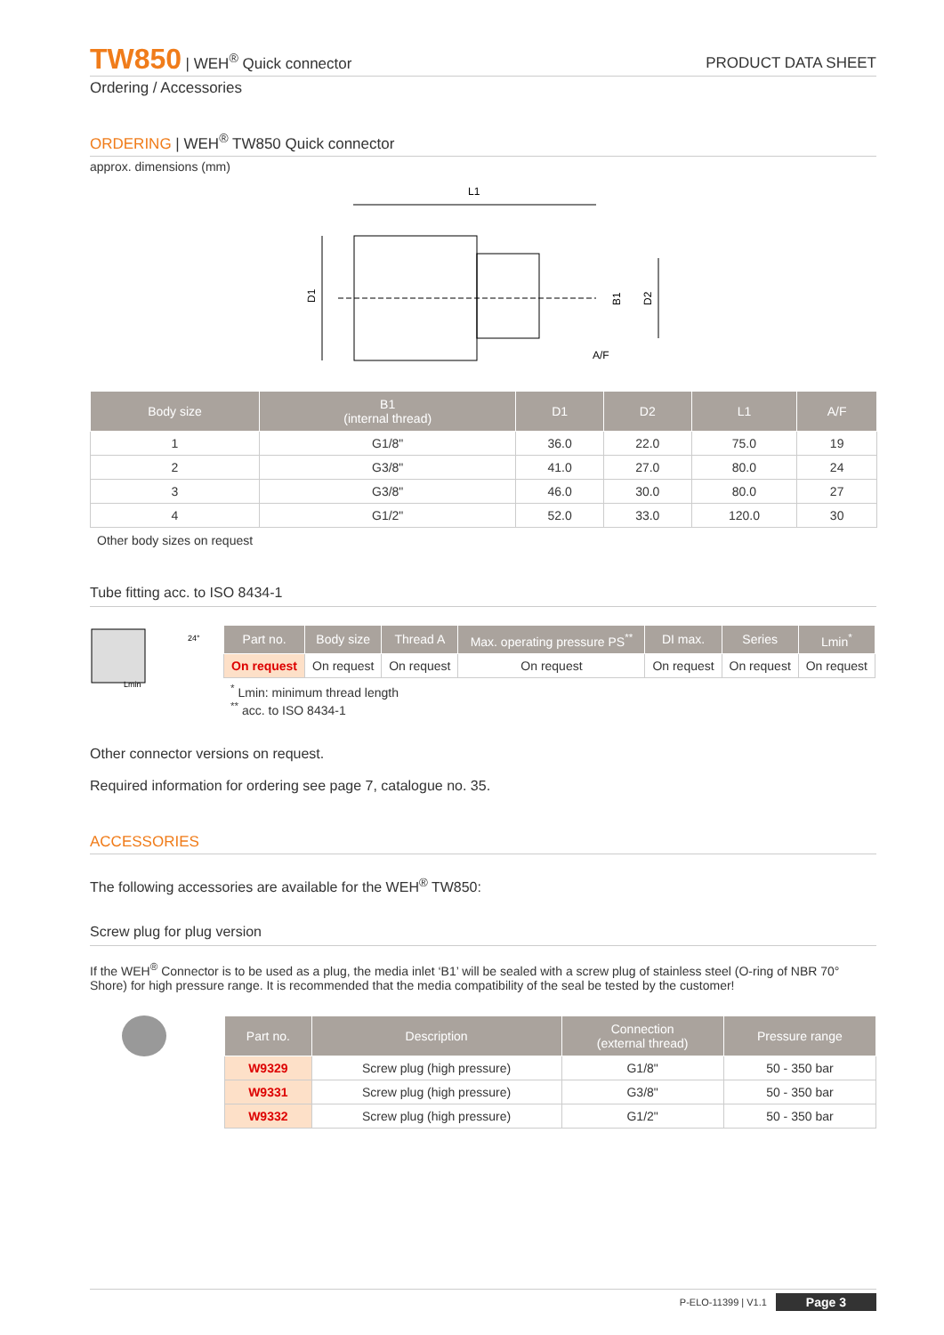TW850 | WEH<sup>®</sup> Quick connector
PRODUCT DATA SHEET
Ordering / Accessories
ORDERING | WEH<sup>®</sup> TW850 Quick connector
approx. dimensions (mm)
L1
D1
D2
B1
A/F
| Body size | B1 (internal thread) | D1 | D2 | L1 | A/F |
| --- | --- | --- | --- | --- | --- |
| 1 | G1/8" | 36.0 | 22.0 | 75.0 | 19 |
| 2 | G3/8" | 41.0 | 27.0 | 80.0 | 24 |
| 3 | G3/8" | 46.0 | 30.0 | 80.0 | 27 |
| 4 | G1/2" | 52.0 | 33.0 | 120.0 | 30 |
Other body sizes on request
Tube fitting acc. to ISO 8434-1
24°
Lmin
| Part no. | Body size | Thread A | Max. operating pressure PS<sup>**</sup> | DI max. | Series | Lmin<sup>*</sup> |
| --- | --- | --- | --- | --- | --- | --- |
| On request | On request | On request | On request | On request | On request | On request |
<sup>*</sup> Lmin: minimum thread length
<sup>**</sup> acc. to ISO 8434-1
Other connector versions on request.
Required information for ordering see page 7, catalogue no. 35.
ACCESSORIES
The following accessories are available for the WEH<sup>®</sup> TW850:
Screw plug for plug version
If the WEH<sup>®</sup> Connector is to be used as a plug, the media inlet ‘B1’ will be sealed with a screw plug of stainless steel (O-ring of NBR 70° Shore) for high pressure range. It is recommended that the media compatibility of the seal be tested by the customer!
| Part no. | Description | Connection (external thread) | Pressure range |
| --- | --- | --- | --- |
| W9329 | Screw plug (high pressure) | G1/8" | 50 - 350 bar |
| W9331 | Screw plug (high pressure) | G3/8" | 50 - 350 bar |
| W9332 | Screw plug (high pressure) | G1/2" | 50 - 350 bar |
P-ELO-11399 | V1.1 Page 3